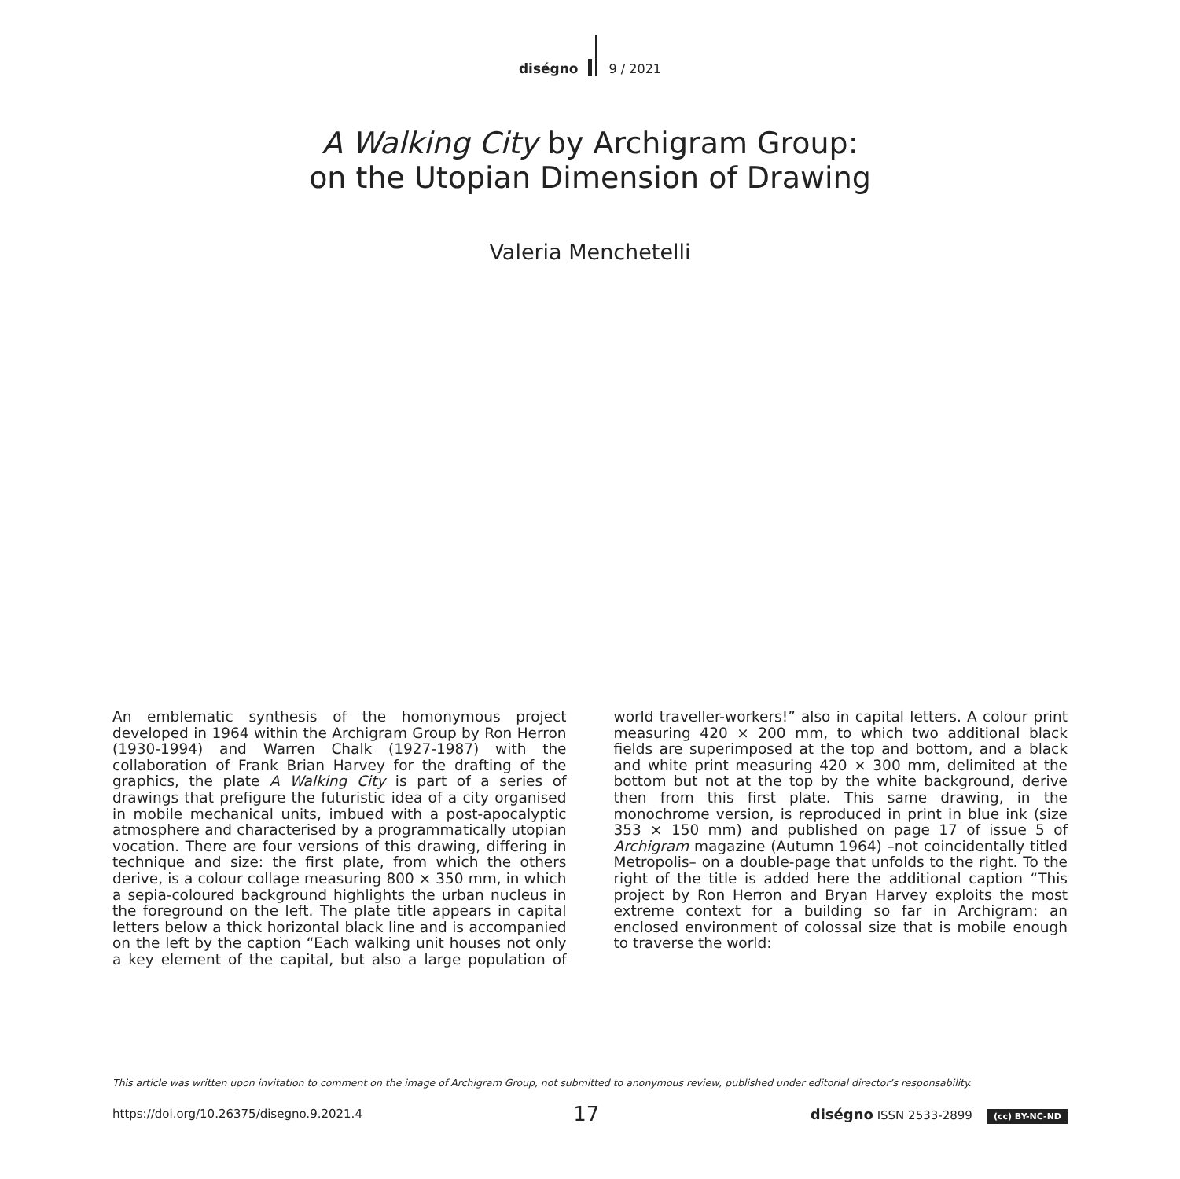diségno 9 / 2021
A Walking City by Archigram Group:
on the Utopian Dimension of Drawing
Valeria Menchetelli
An emblematic synthesis of the homonymous project developed in 1964 within the Archigram Group by Ron Herron (1930-1994) and Warren Chalk (1927-1987) with the collaboration of Frank Brian Harvey for the drafting of the graphics, the plate A Walking City is part of a series of drawings that prefigure the futuristic idea of a city organised in mobile mechanical units, imbued with a post-apocalyptic atmosphere and characterised by a programmatically utopian vocation. There are four versions of this drawing, differing in technique and size: the first plate, from which the others derive, is a colour collage measuring 800 × 350 mm, in which a sepia-coloured background highlights the urban nucleus in the foreground on the left. The plate title appears in capital letters below a thick horizontal black line and is accompanied on the left by the caption “Each walking unit houses not only a key element of the capital, but also a large population of world traveller-workers!” also in capital letters. A colour print measuring 420 × 200 mm, to which two additional black fields are superimposed at the top and bottom, and a black and white print measuring 420 × 300 mm, delimited at the bottom but not at the top by the white background, derive then from this first plate. This same drawing, in the monochrome version, is reproduced in print in blue ink (size 353 × 150 mm) and published on page 17 of issue 5 of Archigram magazine (Autumn 1964) –not coincidentally titled Metropolis– on a double-page that unfolds to the right. To the right of the title is added here the additional caption “This project by Ron Herron and Bryan Harvey exploits the most extreme context for a building so far in Archigram: an enclosed environment of colossal size that is mobile enough to traverse the world:
This article was written upon invitation to comment on the image of Archigram Group, not submitted to anonymous review, published under editorial director’s responsability.
https://doi.org/10.26375/disegno.9.2021.4 17 diségno ISSN 2533-2899 (cc) BY-NC-ND